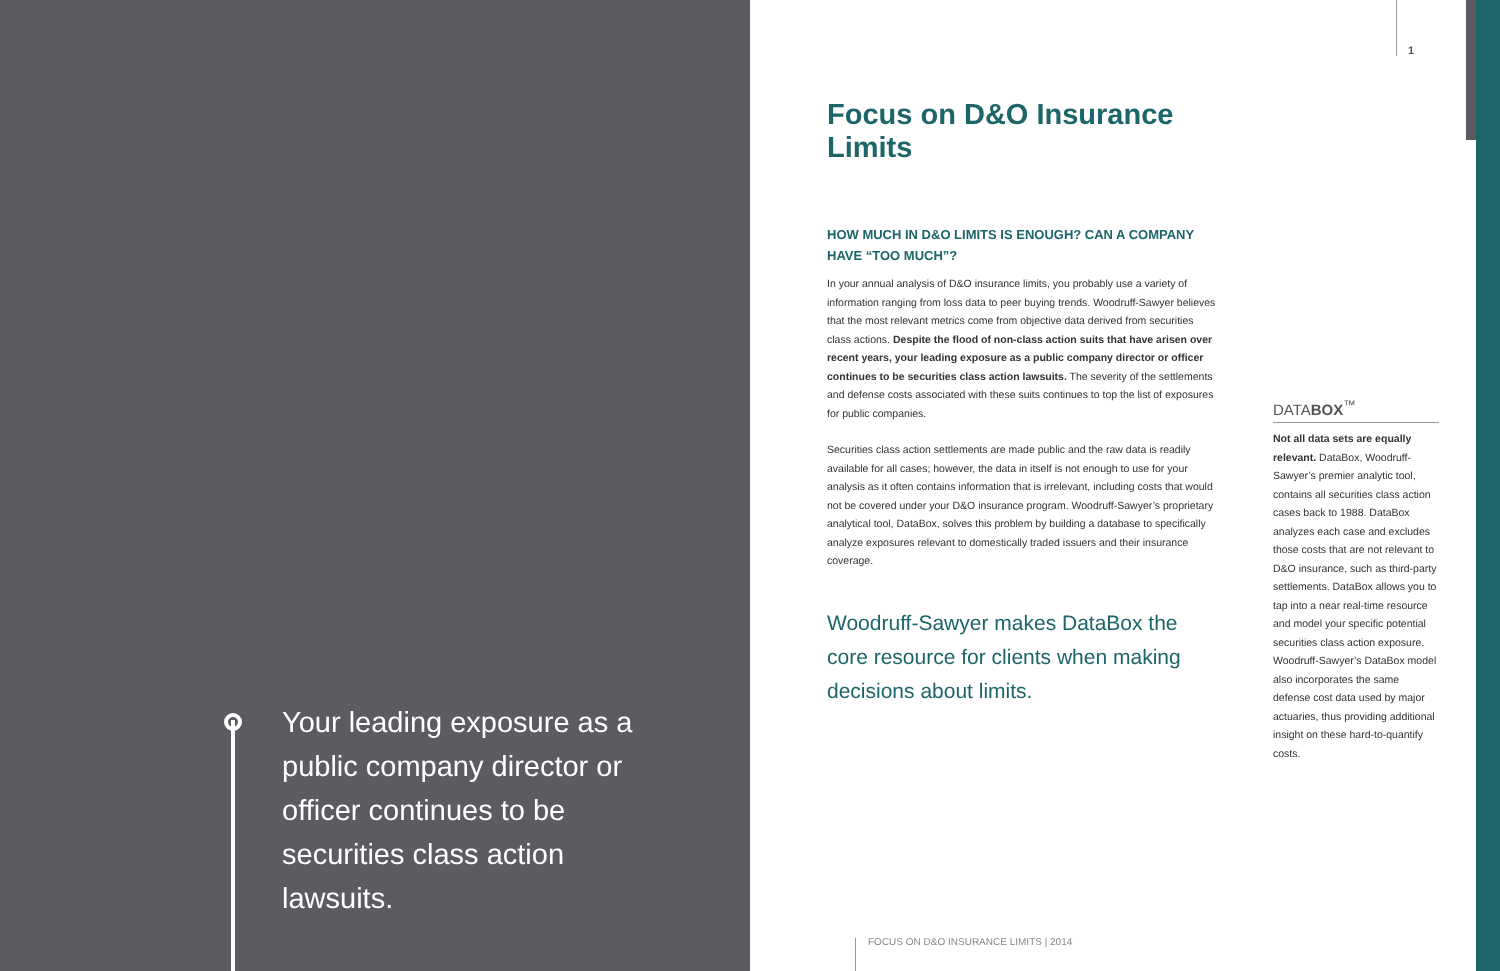Your leading exposure as a public company director or officer continues to be securities class action lawsuits.
1
Focus on D&O Insurance Limits
HOW MUCH IN D&O LIMITS IS ENOUGH? CAN A COMPANY HAVE “TOO MUCH”?
In your annual analysis of D&O insurance limits, you probably use a variety of information ranging from loss data to peer buying trends. Woodruff-Sawyer believes that the most relevant metrics come from objective data derived from securities class actions. Despite the flood of non-class action suits that have arisen over recent years, your leading exposure as a public company director or officer continues to be securities class action lawsuits. The severity of the settlements and defense costs associated with these suits continues to top the list of exposures for public companies.
Securities class action settlements are made public and the raw data is readily available for all cases; however, the data in itself is not enough to use for your analysis as it often contains information that is irrelevant, including costs that would not be covered under your D&O insurance program. Woodruff-Sawyer’s proprietary analytical tool, DataBox, solves this problem by building a database to specifically analyze exposures relevant to domestically traded issuers and their insurance coverage.
Woodruff-Sawyer makes DataBox the core resource for clients when making decisions about limits.
DATABOX<sup>™</sup>
Not all data sets are equally relevant. DataBox, Woodruff-Sawyer’s premier analytic tool, contains all securities class action cases back to 1988. DataBox analyzes each case and excludes those costs that are not relevant to D&O insurance, such as third-party settlements. DataBox allows you to tap into a near real-time resource and model your specific potential securities class action exposure. Woodruff-Sawyer’s DataBox model also incorporates the same defense cost data used by major actuaries, thus providing additional insight on these hard-to-quantify costs.
FOCUS ON D&O INSURANCE LIMITS | 2014